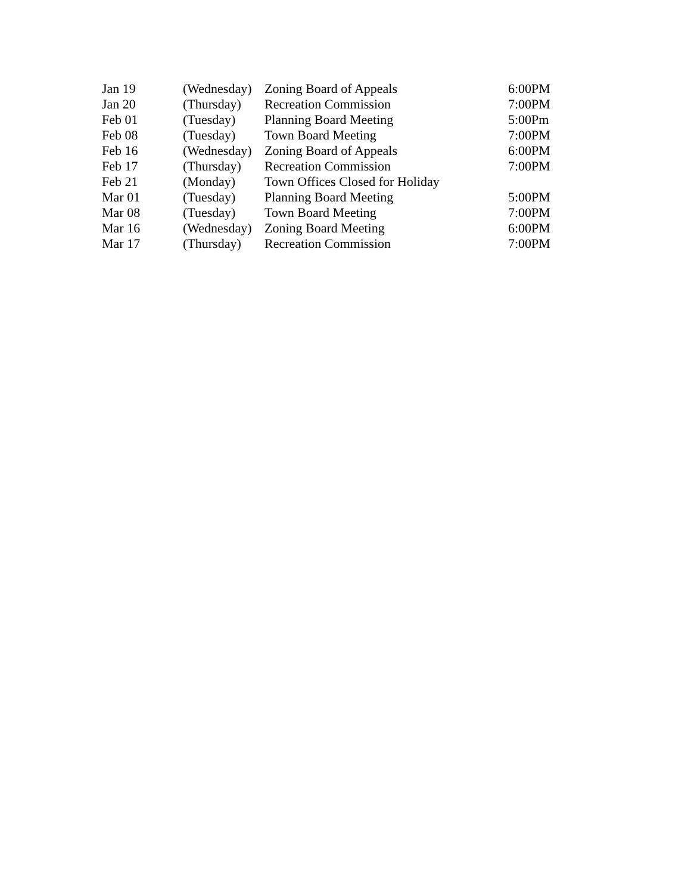| Jan 19 | (Wednesday) | Zoning Board of Appeals | 6:00PM |
| Jan 20 | (Thursday) | Recreation Commission | 7:00PM |
| Feb 01 | (Tuesday) | Planning Board Meeting | 5:00Pm |
| Feb 08 | (Tuesday) | Town Board Meeting | 7:00PM |
| Feb 16 | (Wednesday) | Zoning Board of Appeals | 6:00PM |
| Feb 17 | (Thursday) | Recreation Commission | 7:00PM |
| Feb 21 | (Monday) | Town Offices Closed for Holiday | |
| Mar 01 | (Tuesday) | Planning Board Meeting | 5:00PM |
| Mar 08 | (Tuesday) | Town Board Meeting | 7:00PM |
| Mar 16 | (Wednesday) | Zoning Board Meeting | 6:00PM |
| Mar 17 | (Thursday) | Recreation Commission | 7:00PM |